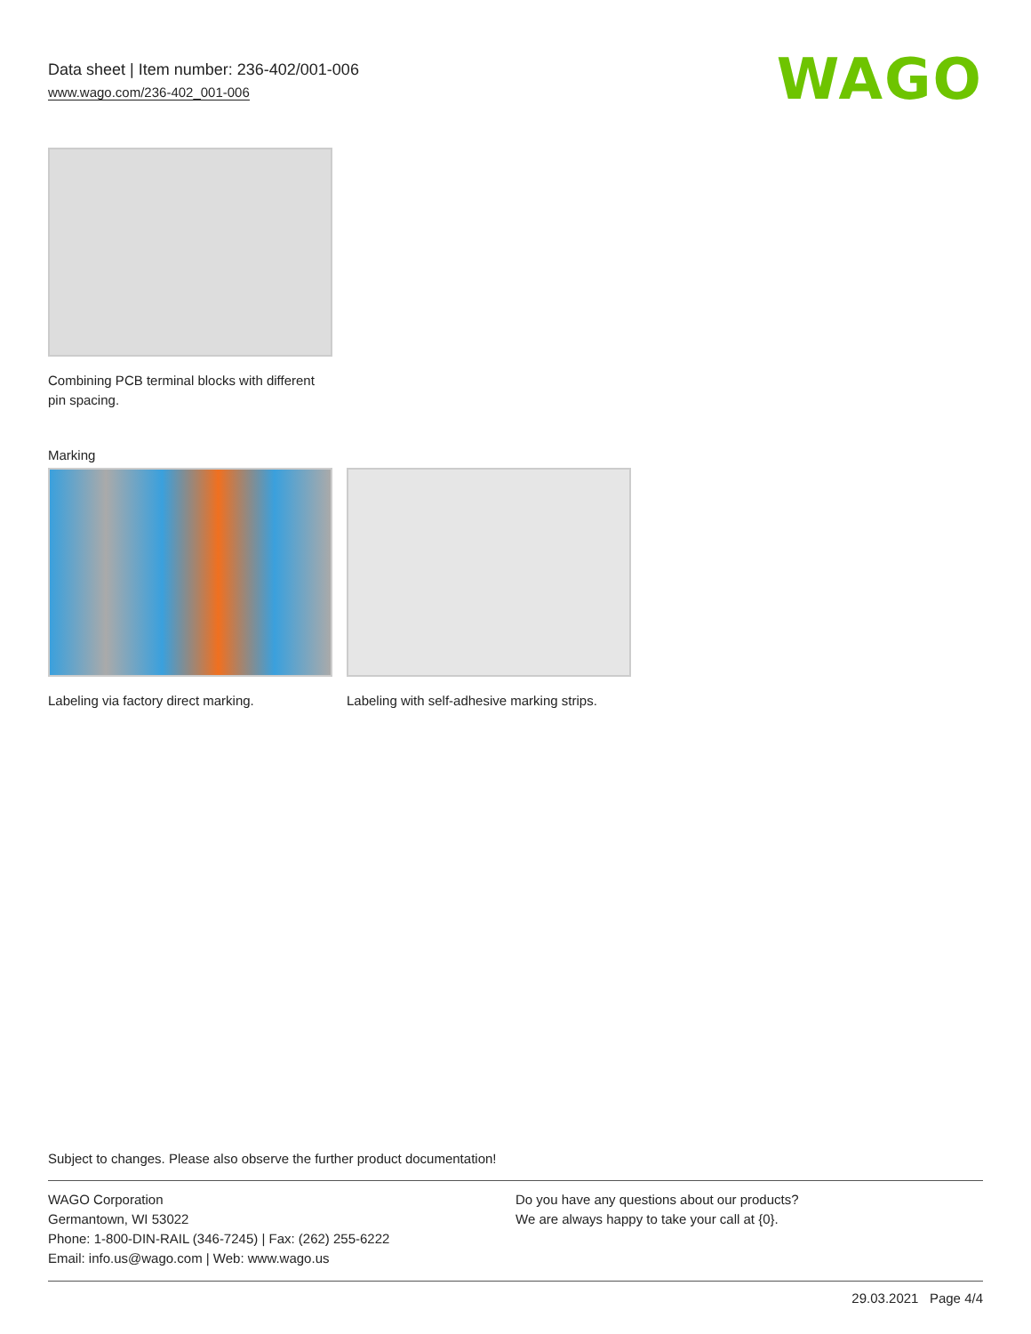Data sheet | Item number: 236-402/001-006
www.wago.com/236-402_001-006
WAGO
Combining PCB terminal blocks with different pin spacing.
Marking
Labeling via factory direct marking.
Labeling with self-adhesive marking strips.
Subject to changes. Please also observe the further product documentation!
WAGO Corporation
Germantown, WI 53022
Phone: 1-800-DIN-RAIL (346-7245) | Fax: (262) 255-6222
Email: info.us@wago.com | Web: www.wago.us
Do you have any questions about our products?
We are always happy to take your call at {0}.
29.03.2021 Page 4/4